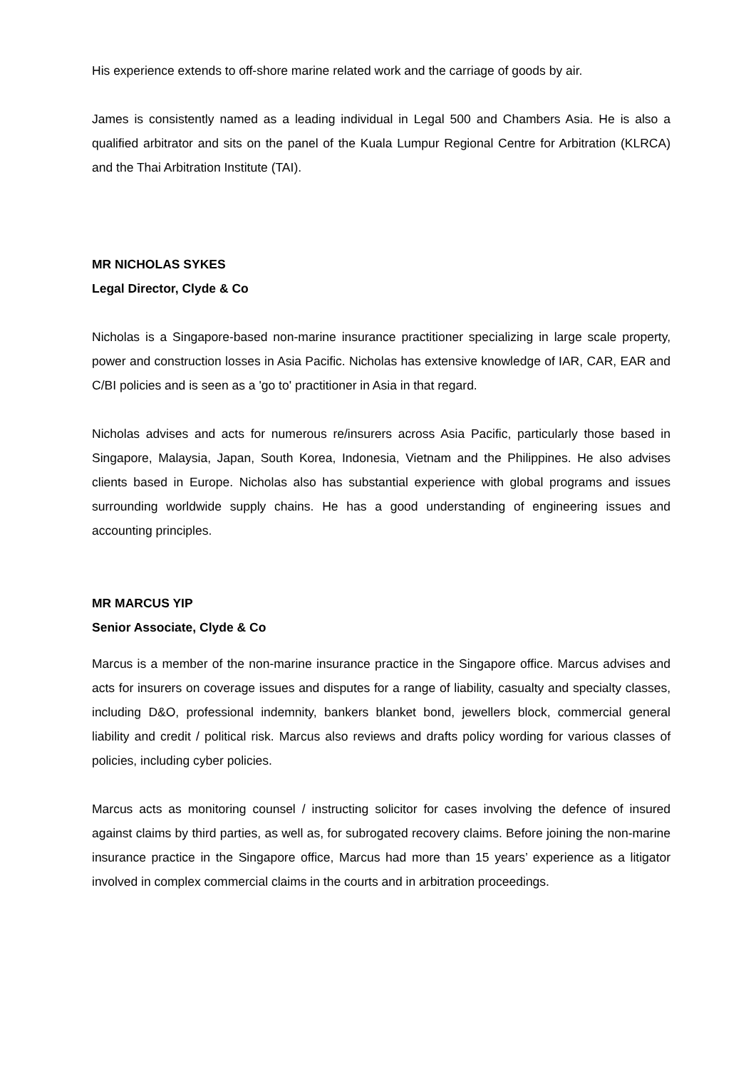His experience extends to off-shore marine related work and the carriage of goods by air.
James is consistently named as a leading individual in Legal 500 and Chambers Asia. He is also a qualified arbitrator and sits on the panel of the Kuala Lumpur Regional Centre for Arbitration (KLRCA) and the Thai Arbitration Institute (TAI).
MR NICHOLAS SYKES
Legal Director, Clyde & Co
Nicholas is a Singapore-based non-marine insurance practitioner specializing in large scale property, power and construction losses in Asia Pacific. Nicholas has extensive knowledge of IAR, CAR, EAR and C/BI policies and is seen as a 'go to' practitioner in Asia in that regard.
Nicholas advises and acts for numerous re/insurers across Asia Pacific, particularly those based in Singapore, Malaysia, Japan, South Korea, Indonesia, Vietnam and the Philippines. He also advises clients based in Europe. Nicholas also has substantial experience with global programs and issues surrounding worldwide supply chains. He has a good understanding of engineering issues and accounting principles.
MR MARCUS YIP
Senior Associate, Clyde & Co
Marcus is a member of the non-marine insurance practice in the Singapore office. Marcus advises and acts for insurers on coverage issues and disputes for a range of liability, casualty and specialty classes, including D&O, professional indemnity, bankers blanket bond, jewellers block, commercial general liability and credit / political risk. Marcus also reviews and drafts policy wording for various classes of policies, including cyber policies.
Marcus acts as monitoring counsel / instructing solicitor for cases involving the defence of insured against claims by third parties, as well as, for subrogated recovery claims. Before joining the non-marine insurance practice in the Singapore office, Marcus had more than 15 years’ experience as a litigator involved in complex commercial claims in the courts and in arbitration proceedings.